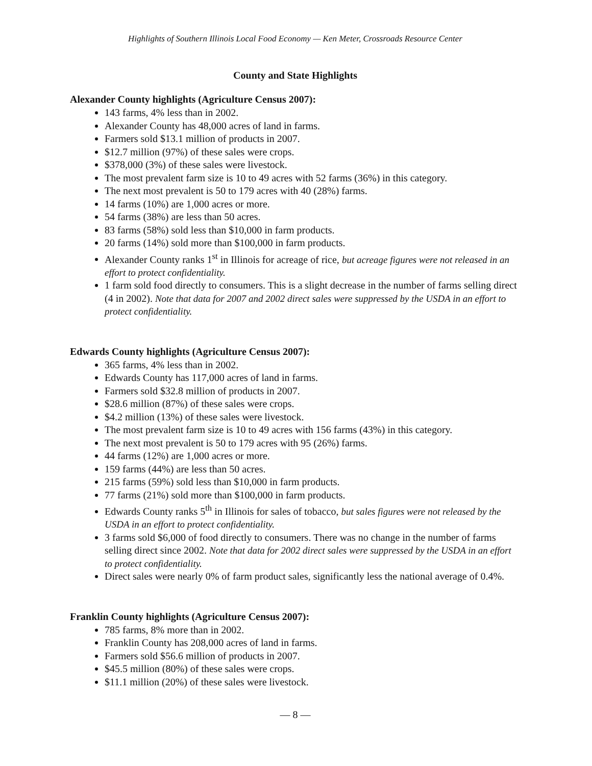Highlights of Southern Illinois Local Food Economy — Ken Meter, Crossroads Resource Center
County and State Highlights
Alexander County highlights (Agriculture Census 2007):
143 farms, 4% less than in 2002.
Alexander County has 48,000 acres of land in farms.
Farmers sold $13.1 million of products in 2007.
$12.7 million (97%) of these sales were crops.
$378,000 (3%) of these sales were livestock.
The most prevalent farm size is 10 to 49 acres with 52 farms (36%) in this category.
The next most prevalent is 50 to 179 acres with 40 (28%) farms.
14 farms (10%) are 1,000 acres or more.
54 farms (38%) are less than 50 acres.
83 farms (58%) sold less than $10,000 in farm products.
20 farms (14%) sold more than $100,000 in farm products.
Alexander County ranks 1<sup>st</sup> in Illinois for acreage of rice, but acreage figures were not released in an effort to protect confidentiality.
1 farm sold food directly to consumers. This is a slight decrease in the number of farms selling direct (4 in 2002). Note that data for 2007 and 2002 direct sales were suppressed by the USDA in an effort to protect confidentiality.
Edwards County highlights (Agriculture Census 2007):
365 farms, 4% less than in 2002.
Edwards County has 117,000 acres of land in farms.
Farmers sold $32.8 million of products in 2007.
$28.6 million (87%) of these sales were crops.
$4.2 million (13%) of these sales were livestock.
The most prevalent farm size is 10 to 49 acres with 156 farms (43%) in this category.
The next most prevalent is 50 to 179 acres with 95 (26%) farms.
44 farms (12%) are 1,000 acres or more.
159 farms (44%) are less than 50 acres.
215 farms (59%) sold less than $10,000 in farm products.
77 farms (21%) sold more than $100,000 in farm products.
Edwards County ranks 5<sup>th</sup> in Illinois for sales of tobacco, but sales figures were not released by the USDA in an effort to protect confidentiality.
3 farms sold $6,000 of food directly to consumers. There was no change in the number of farms selling direct since 2002. Note that data for 2002 direct sales were suppressed by the USDA in an effort to protect confidentiality.
Direct sales were nearly 0% of farm product sales, significantly less the national average of 0.4%.
Franklin County highlights (Agriculture Census 2007):
785 farms, 8% more than in 2002.
Franklin County has 208,000 acres of land in farms.
Farmers sold $56.6 million of products in 2007.
$45.5 million (80%) of these sales were crops.
$11.1 million (20%) of these sales were livestock.
— 8 —